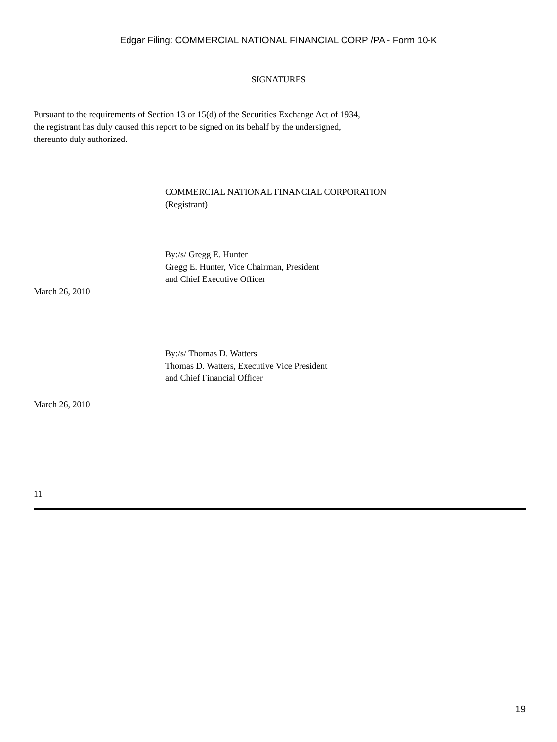Edgar Filing: COMMERCIAL NATIONAL FINANCIAL CORP /PA - Form 10-K
SIGNATURES
Pursuant to the requirements of Section 13 or 15(d) of the Securities Exchange Act of 1934, the registrant has duly caused this report to be signed on its behalf by the undersigned, thereunto duly authorized.
COMMERCIAL NATIONAL FINANCIAL CORPORATION
(Registrant)
By:/s/ Gregg E. Hunter
Gregg E. Hunter, Vice Chairman, President
and Chief Executive Officer
March 26, 2010
By:/s/ Thomas D. Watters
Thomas D. Watters, Executive Vice President
and Chief Financial Officer
March 26, 2010
11
19